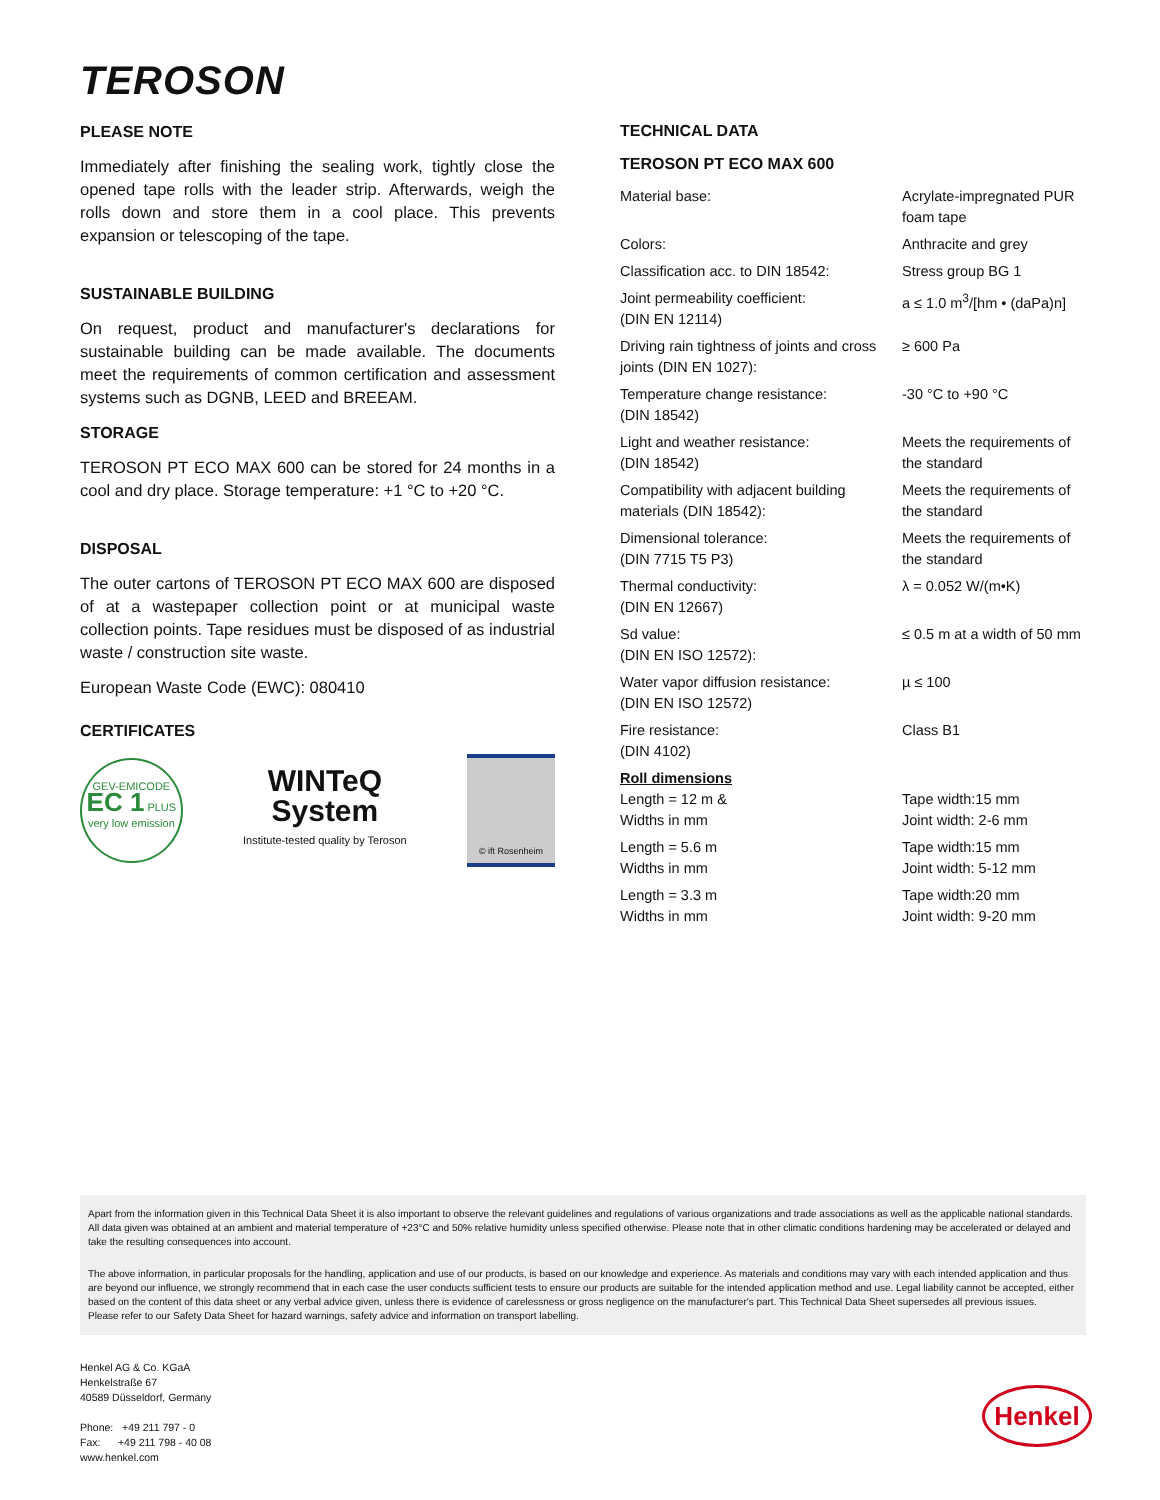TEROSON
PLEASE NOTE
Immediately after finishing the sealing work, tightly close the opened tape rolls with the leader strip. Afterwards, weigh the rolls down and store them in a cool place. This prevents expansion or telescoping of the tape.
SUSTAINABLE BUILDING
On request, product and manufacturer's declarations for sustainable building can be made available. The documents meet the requirements of common certification and assessment systems such as DGNB, LEED and BREEAM.
STORAGE
TEROSON PT ECO MAX 600 can be stored for 24 months in a cool and dry place. Storage temperature: +1 °C to +20 °C.
DISPOSAL
The outer cartons of TEROSON PT ECO MAX 600 are disposed of at a wastepaper collection point or at municipal waste collection points. Tape residues must be disposed of as industrial waste / construction site waste.
European Waste Code (EWC): 080410
CERTIFICATES
GEV-EMICODE
EC 1 PLUS
very low emission
WINTeQ System
Institute-tested quality by Teroson
© ift Rosenheim
TECHNICAL DATA
TEROSON PT ECO MAX 600
| Material base: | Acrylate-impregnated PUR foam tape |
| Colors: | Anthracite and grey |
| Classification acc. to DIN 18542: | Stress group BG 1 |
| Joint permeability coefficient: (DIN EN 12114) | a ≤ 1.0 m<sup>3</sup>/[hm • (daPa)n] |
| Driving rain tightness of joints and cross joints (DIN EN 1027): | ≥ 600 Pa |
| Temperature change resistance: (DIN 18542) | -30 °C to +90 °C |
| Light and weather resistance: (DIN 18542) | Meets the requirements of the standard |
| Compatibility with adjacent building materials (DIN 18542): | Meets the requirements of the standard |
| Dimensional tolerance: (DIN 7715 T5 P3) | Meets the requirements of the standard |
| Thermal conductivity: (DIN EN 12667) | λ = 0.052 W/(m•K) |
| Sd value: (DIN EN ISO 12572): | ≤ 0.5 m at a width of 50 mm |
| Water vapor diffusion resistance: (DIN EN ISO 12572) | µ ≤ 100 |
| Fire resistance: (DIN 4102) | Class B1 |
| Roll dimensions Length = 12 m & Widths in mm | Tape width:15 mm Joint width: 2-6 mm |
| Length = 5.6 m Widths in mm | Tape width:15 mm Joint width: 5-12 mm |
| Length = 3.3 m Widths in mm | Tape width:20 mm Joint width: 9-20 mm |
Apart from the information given in this Technical Data Sheet it is also important to observe the relevant guidelines and regulations of various organizations and trade associations as well as the applicable national standards. All data given was obtained at an ambient and material temperature of +23°C and 50% relative humidity unless specified otherwise. Please note that in other climatic conditions hardening may be accelerated or delayed and take the resulting consequences into account.
The above information, in particular proposals for the handling, application and use of our products, is based on our knowledge and experience. As materials and conditions may vary with each intended application and thus are beyond our influence, we strongly recommend that in each case the user conducts sufficient tests to ensure our products are suitable for the intended application method and use. Legal liability cannot be accepted, either based on the content of this data sheet or any verbal advice given, unless there is evidence of carelessness or gross negligence on the manufacturer's part. This Technical Data Sheet supersedes all previous issues.
Please refer to our Safety Data Sheet for hazard warnings, safety advice and information on transport labelling.
Henkel AG & Co. KGaA
Henkelstraße 67
40589 Düsseldorf, Germany
Phone: +49 211 797 - 0
Fax: +49 211 798 - 40 08
www.henkel.com
Henkel